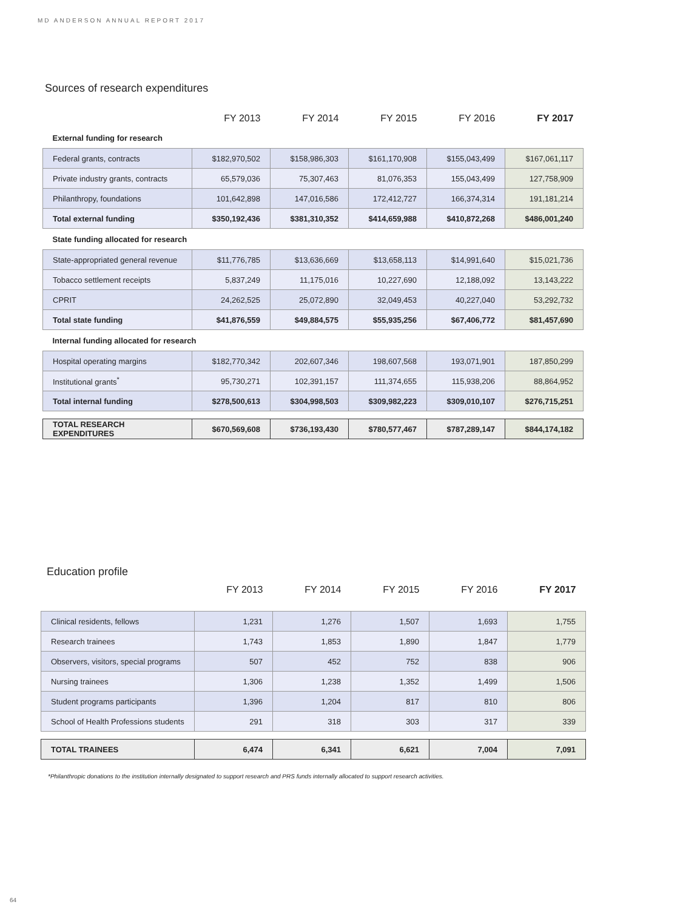MD ANDERSON ANNUAL REPORT 2017
Sources of research expenditures
| | FY 2013 | FY 2014 | FY 2015 | FY 2016 | FY 2017 |
| --- | --- | --- | --- | --- | --- |
| External funding for research | | | | | |
| Federal grants, contracts | $182,970,502 | $158,986,303 | $161,170,908 | $155,043,499 | $167,061,117 |
| Private industry grants, contracts | 65,579,036 | 75,307,463 | 81,076,353 | 155,043,499 | 127,758,909 |
| Philanthropy, foundations | 101,642,898 | 147,016,586 | 172,412,727 | 166,374,314 | 191,181,214 |
| Total external funding | $350,192,436 | $381,310,352 | $414,659,988 | $410,872,268 | $486,001,240 |
| State funding allocated for research | | | | | |
| State-appropriated general revenue | $11,776,785 | $13,636,669 | $13,658,113 | $14,991,640 | $15,021,736 |
| Tobacco settlement receipts | 5,837,249 | 11,175,016 | 10,227,690 | 12,188,092 | 13,143,222 |
| CPRIT | 24,262,525 | 25,072,890 | 32,049,453 | 40,227,040 | 53,292,732 |
| Total state funding | $41,876,559 | $49,884,575 | $55,935,256 | $67,406,772 | $81,457,690 |
| Internal funding allocated for research | | | | | |
| Hospital operating margins | $182,770,342 | 202,607,346 | 198,607,568 | 193,071,901 | 187,850,299 |
| Institutional grants<sup>*</sup> | 95,730,271 | 102,391,157 | 111,374,655 | 115,938,206 | 88,864,952 |
| Total internal funding | $278,500,613 | $304,998,503 | $309,982,223 | $309,010,107 | $276,715,251 |
| TOTAL RESEARCH EXPENDITURES | $670,569,608 | $736,193,430 | $780,577,467 | $787,289,147 | $844,174,182 |
Education profile
| | FY 2013 | FY 2014 | FY 2015 | FY 2016 | FY 2017 |
| --- | --- | --- | --- | --- | --- |
| Clinical residents, fellows | 1,231 | 1,276 | 1,507 | 1,693 | 1,755 |
| Research trainees | 1,743 | 1,853 | 1,890 | 1,847 | 1,779 |
| Observers, visitors, special programs | 507 | 452 | 752 | 838 | 906 |
| Nursing trainees | 1,306 | 1,238 | 1,352 | 1,499 | 1,506 |
| Student programs participants | 1,396 | 1,204 | 817 | 810 | 806 |
| School of Health Professions students | 291 | 318 | 303 | 317 | 339 |
| TOTAL TRAINEES | 6,474 | 6,341 | 6,621 | 7,004 | 7,091 |
*Philanthropic donations to the institution internally designated to support research and PRS funds internally allocated to support research activities.
64